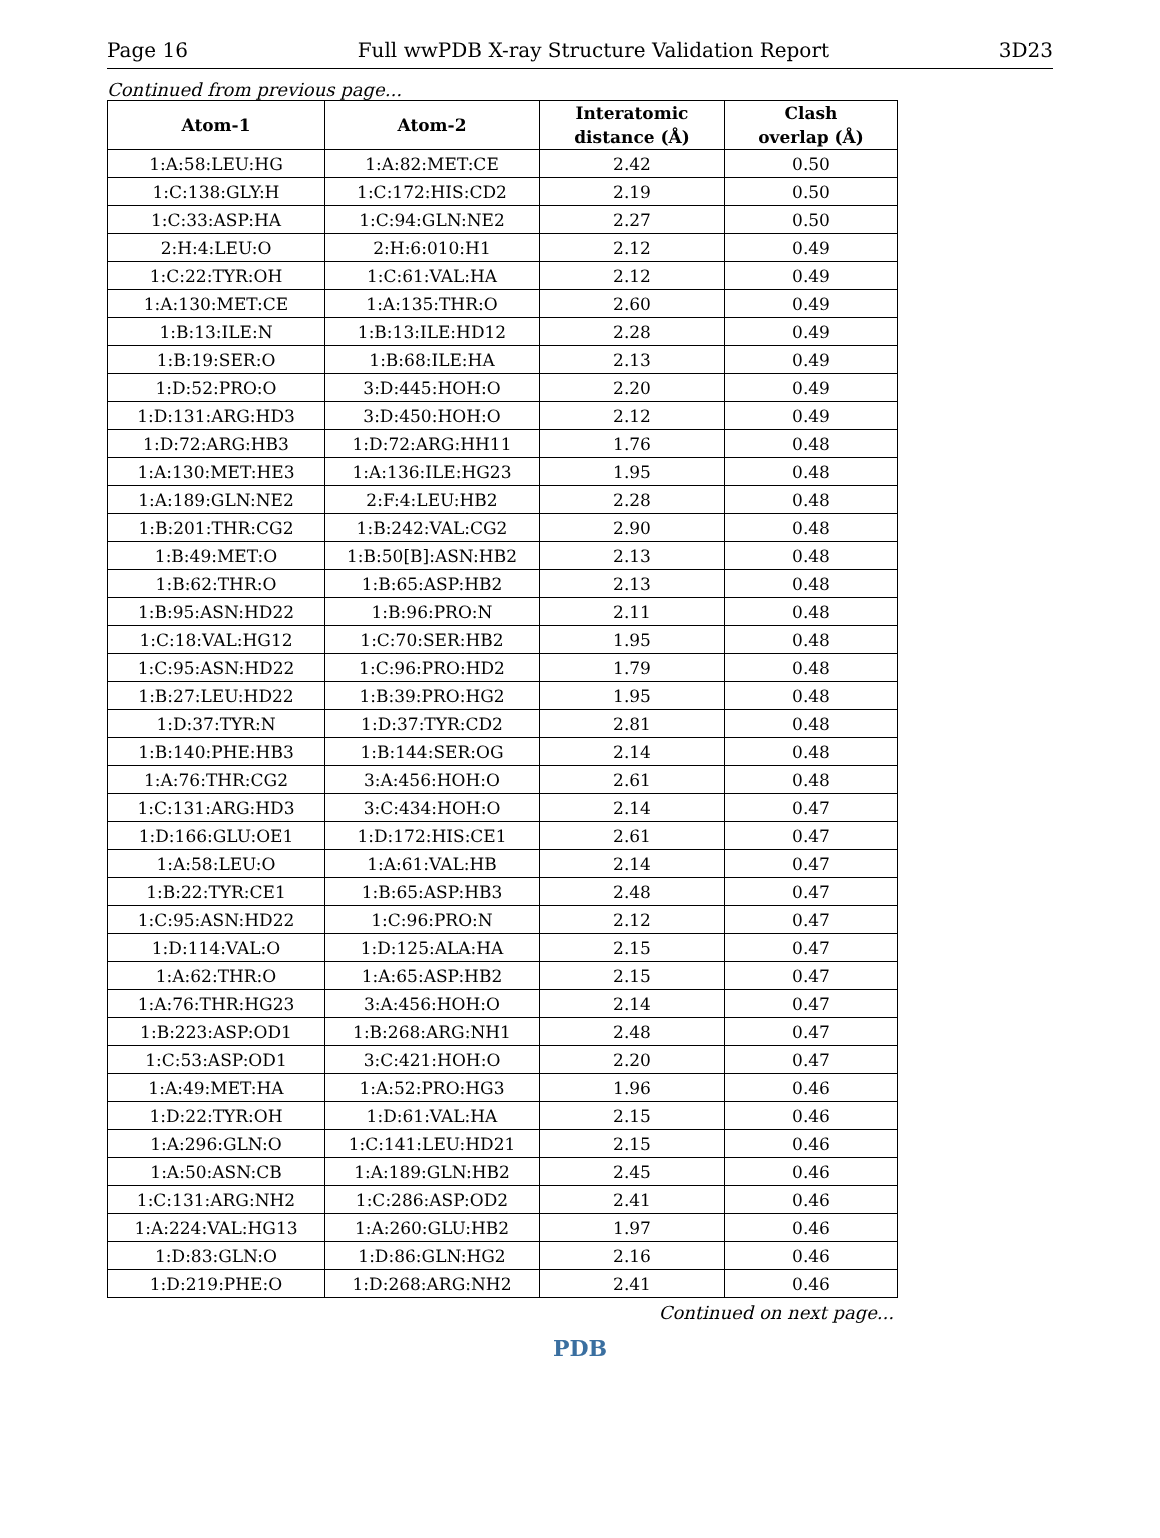Page 16 Full wwPDB X-ray Structure Validation Report 3D23
Continued from previous page...
| Atom-1 | Atom-2 | Interatomic distance (Å) | Clash overlap (Å) |
| --- | --- | --- | --- |
| 1:A:58:LEU:HG | 1:A:82:MET:CE | 2.42 | 0.50 |
| 1:C:138:GLY:H | 1:C:172:HIS:CD2 | 2.19 | 0.50 |
| 1:C:33:ASP:HA | 1:C:94:GLN:NE2 | 2.27 | 0.50 |
| 2:H:4:LEU:O | 2:H:6:010:H1 | 2.12 | 0.49 |
| 1:C:22:TYR:OH | 1:C:61:VAL:HA | 2.12 | 0.49 |
| 1:A:130:MET:CE | 1:A:135:THR:O | 2.60 | 0.49 |
| 1:B:13:ILE:N | 1:B:13:ILE:HD12 | 2.28 | 0.49 |
| 1:B:19:SER:O | 1:B:68:ILE:HA | 2.13 | 0.49 |
| 1:D:52:PRO:O | 3:D:445:HOH:O | 2.20 | 0.49 |
| 1:D:131:ARG:HD3 | 3:D:450:HOH:O | 2.12 | 0.49 |
| 1:D:72:ARG:HB3 | 1:D:72:ARG:HH11 | 1.76 | 0.48 |
| 1:A:130:MET:HE3 | 1:A:136:ILE:HG23 | 1.95 | 0.48 |
| 1:A:189:GLN:NE2 | 2:F:4:LEU:HB2 | 2.28 | 0.48 |
| 1:B:201:THR:CG2 | 1:B:242:VAL:CG2 | 2.90 | 0.48 |
| 1:B:49:MET:O | 1:B:50[B]:ASN:HB2 | 2.13 | 0.48 |
| 1:B:62:THR:O | 1:B:65:ASP:HB2 | 2.13 | 0.48 |
| 1:B:95:ASN:HD22 | 1:B:96:PRO:N | 2.11 | 0.48 |
| 1:C:18:VAL:HG12 | 1:C:70:SER:HB2 | 1.95 | 0.48 |
| 1:C:95:ASN:HD22 | 1:C:96:PRO:HD2 | 1.79 | 0.48 |
| 1:B:27:LEU:HD22 | 1:B:39:PRO:HG2 | 1.95 | 0.48 |
| 1:D:37:TYR:N | 1:D:37:TYR:CD2 | 2.81 | 0.48 |
| 1:B:140:PHE:HB3 | 1:B:144:SER:OG | 2.14 | 0.48 |
| 1:A:76:THR:CG2 | 3:A:456:HOH:O | 2.61 | 0.48 |
| 1:C:131:ARG:HD3 | 3:C:434:HOH:O | 2.14 | 0.47 |
| 1:D:166:GLU:OE1 | 1:D:172:HIS:CE1 | 2.61 | 0.47 |
| 1:A:58:LEU:O | 1:A:61:VAL:HB | 2.14 | 0.47 |
| 1:B:22:TYR:CE1 | 1:B:65:ASP:HB3 | 2.48 | 0.47 |
| 1:C:95:ASN:HD22 | 1:C:96:PRO:N | 2.12 | 0.47 |
| 1:D:114:VAL:O | 1:D:125:ALA:HA | 2.15 | 0.47 |
| 1:A:62:THR:O | 1:A:65:ASP:HB2 | 2.15 | 0.47 |
| 1:A:76:THR:HG23 | 3:A:456:HOH:O | 2.14 | 0.47 |
| 1:B:223:ASP:OD1 | 1:B:268:ARG:NH1 | 2.48 | 0.47 |
| 1:C:53:ASP:OD1 | 3:C:421:HOH:O | 2.20 | 0.47 |
| 1:A:49:MET:HA | 1:A:52:PRO:HG3 | 1.96 | 0.46 |
| 1:D:22:TYR:OH | 1:D:61:VAL:HA | 2.15 | 0.46 |
| 1:A:296:GLN:O | 1:C:141:LEU:HD21 | 2.15 | 0.46 |
| 1:A:50:ASN:CB | 1:A:189:GLN:HB2 | 2.45 | 0.46 |
| 1:C:131:ARG:NH2 | 1:C:286:ASP:OD2 | 2.41 | 0.46 |
| 1:A:224:VAL:HG13 | 1:A:260:GLU:HB2 | 1.97 | 0.46 |
| 1:D:83:GLN:O | 1:D:86:GLN:HG2 | 2.16 | 0.46 |
| 1:D:219:PHE:O | 1:D:268:ARG:NH2 | 2.41 | 0.46 |
Continued on next page...
PDB